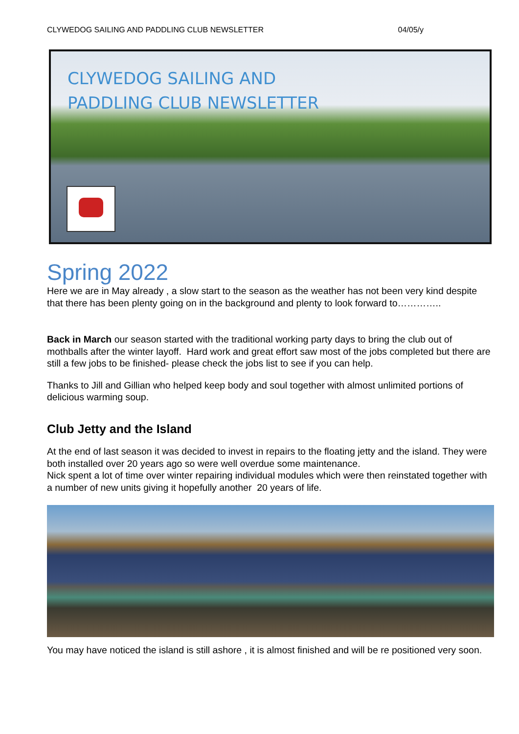CLYWEDOG SAILING AND PADDLING CLUB NEWSLETTER 04/05/y
CLYWEDOG SAILING AND
PADDLING CLUB NEWSLETTER
Spring 2022
Here we are in May already , a slow start to the season as the weather has not been very kind despite that there has been plenty going on in the background and plenty to look forward to…………..
Back in March our season started with the traditional working party days to bring the club out of mothballs after the winter layoff. Hard work and great effort saw most of the jobs completed but there are still a few jobs to be finished- please check the jobs list to see if you can help.
Thanks to Jill and Gillian who helped keep body and soul together with almost unlimited portions of delicious warming soup.
Club Jetty and the Island
At the end of last season it was decided to invest in repairs to the floating jetty and the island. They were both installed over 20 years ago so were well overdue some maintenance.
Nick spent a lot of time over winter repairing individual modules which were then reinstated together with a number of new units giving it hopefully another 20 years of life.
You may have noticed the island is still ashore , it is almost finished and will be re positioned very soon.